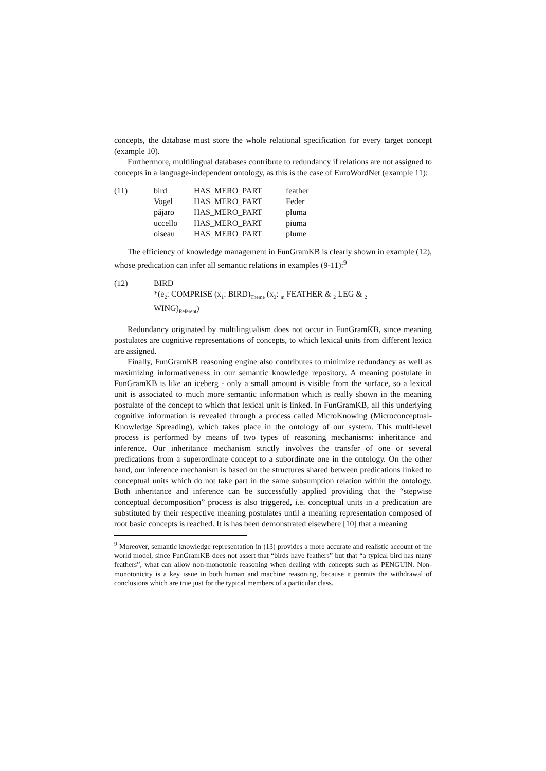concepts, the database must store the whole relational specification for every target concept (example 10).
Furthermore, multilingual databases contribute to redundancy if relations are not assigned to concepts in a language-independent ontology, as this is the case of EuroWordNet (example 11):
| (11) | bird | HAS_MERO_PART | feather |
| | Vogel | HAS_MERO_PART | Feder |
| | pájaro | HAS_MERO_PART | pluma |
| | uccello | HAS_MERO_PART | piuma |
| | oiseau | HAS_MERO_PART | plume |
The efficiency of knowledge management in FunGramKB is clearly shown in example (12), whose predication can infer all semantic relations in examples (9-11):<sup>9</sup>
(12) BIRD
*(e<sub>2</sub>: COMPRISE (x<sub>1</sub>: BIRD)<sub>Theme</sub> (x<sub>3</sub>: <sub>m</sub> FEATHER & <sub>2</sub> LEG & <sub>2</sub>
WING)<sub>Referent</sub>)
Redundancy originated by multilingualism does not occur in FunGramKB, since meaning postulates are cognitive representations of concepts, to which lexical units from different lexica are assigned.
Finally, FunGramKB reasoning engine also contributes to minimize redundancy as well as maximizing informativeness in our semantic knowledge repository. A meaning postulate in FunGramKB is like an iceberg - only a small amount is visible from the surface, so a lexical unit is associated to much more semantic information which is really shown in the meaning postulate of the concept to which that lexical unit is linked. In FunGramKB, all this underlying cognitive information is revealed through a process called MicroKnowing (Microconceptual-Knowledge Spreading), which takes place in the ontology of our system. This multi-level process is performed by means of two types of reasoning mechanisms: inheritance and inference. Our inheritance mechanism strictly involves the transfer of one or several predications from a superordinate concept to a subordinate one in the ontology. On the other hand, our inference mechanism is based on the structures shared between predications linked to conceptual units which do not take part in the same subsumption relation within the ontology. Both inheritance and inference can be successfully applied providing that the “stepwise conceptual decomposition” process is also triggered, i.e. conceptual units in a predication are substituted by their respective meaning postulates until a meaning representation composed of root basic concepts is reached. It is has been demonstrated elsewhere [10] that a meaning
<sup>9</sup> Moreover, semantic knowledge representation in (13) provides a more accurate and realistic account of the world model, since FunGramKB does not assert that “birds have feathers” but that “a typical bird has many feathers”, what can allow non-monotonic reasoning when dealing with concepts such as PENGUIN. Non-monotonicity is a key issue in both human and machine reasoning, because it permits the withdrawal of conclusions which are true just for the typical members of a particular class.